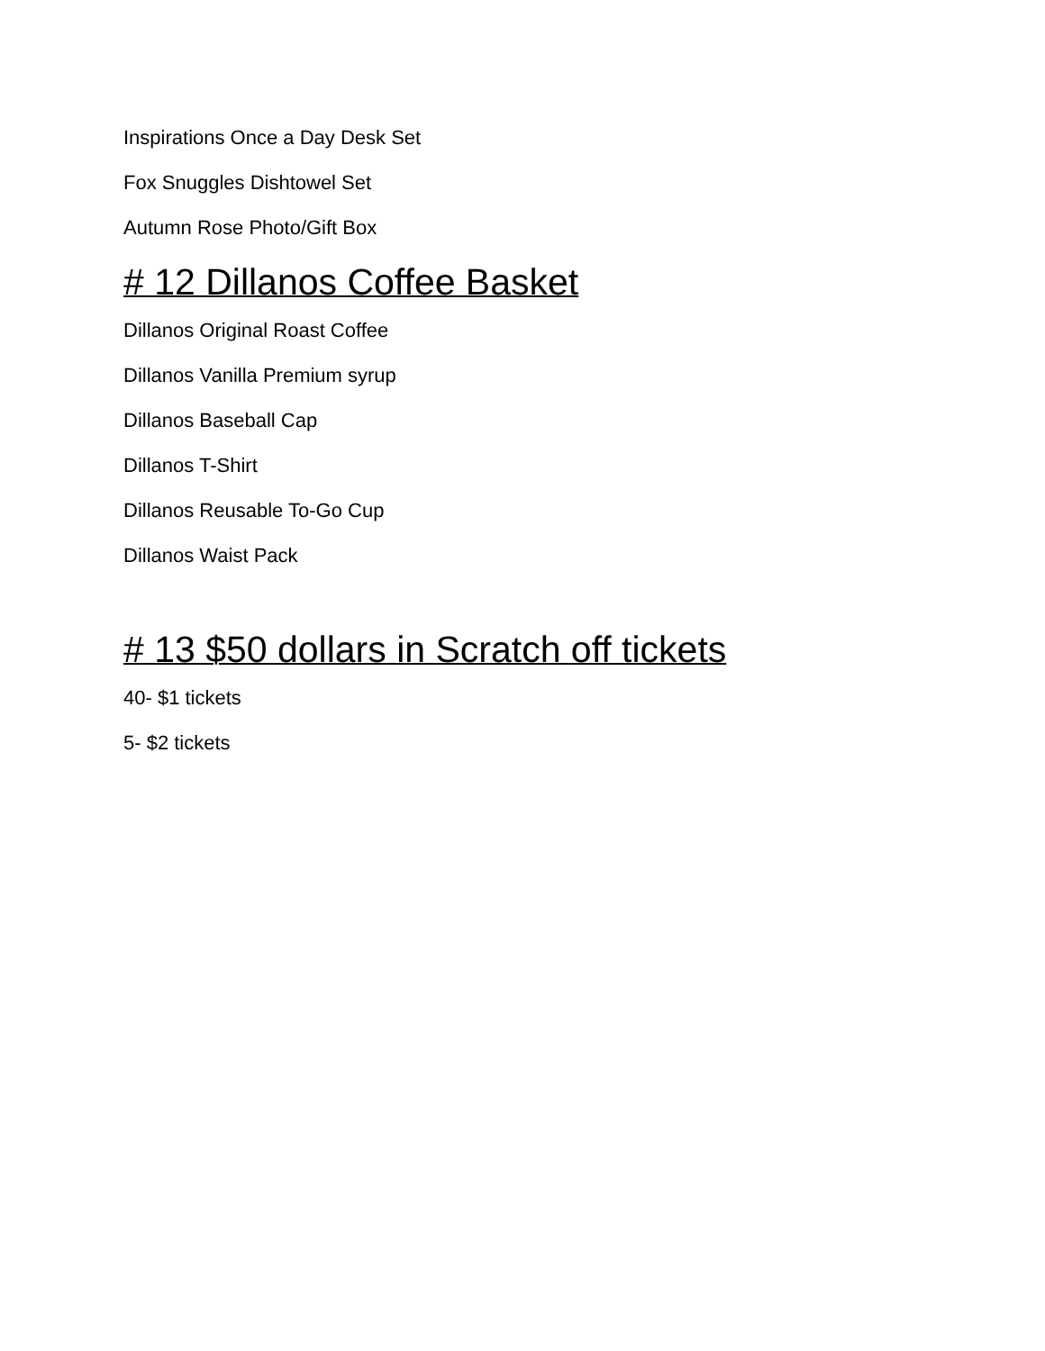Inspirations Once a Day Desk Set
Fox Snuggles Dishtowel Set
Autumn Rose Photo/Gift Box
# 12 Dillanos Coffee Basket
Dillanos Original Roast Coffee
Dillanos Vanilla Premium syrup
Dillanos Baseball Cap
Dillanos T-Shirt
Dillanos Reusable To-Go Cup
Dillanos Waist Pack
# 13 $50 dollars in Scratch off tickets
40- $1 tickets
5- $2 tickets